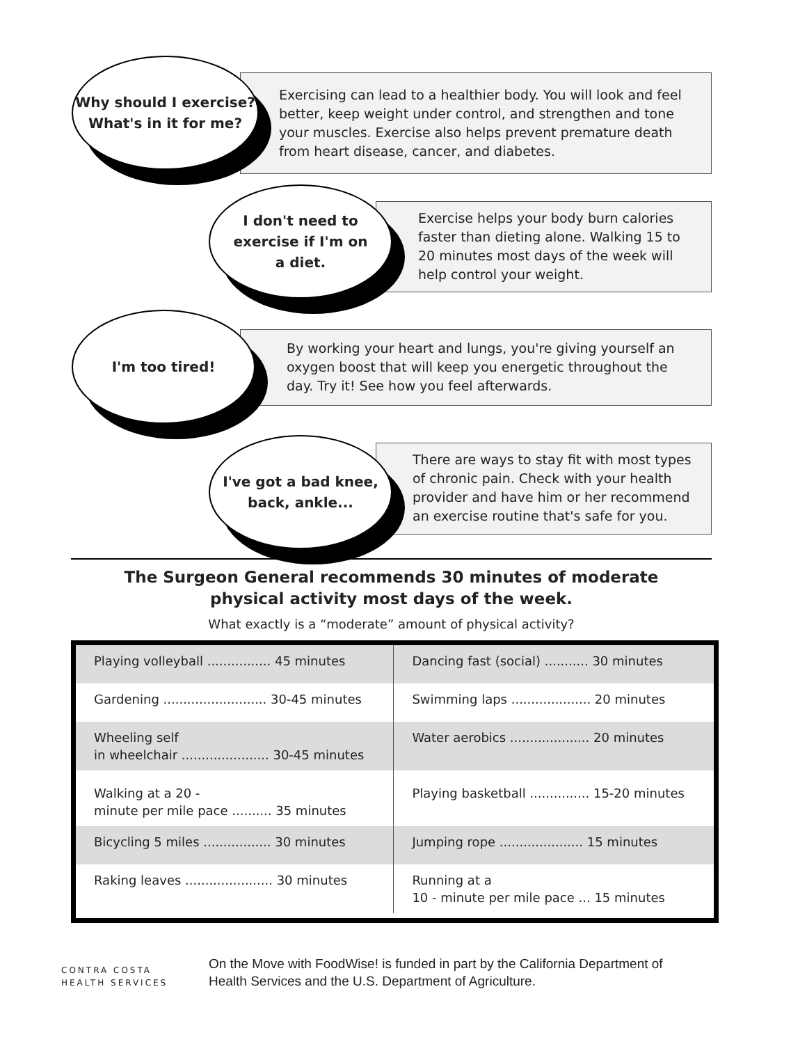Exercising can lead to a healthier body. You will look and feel better, keep weight under control, and strengthen and tone your muscles. Exercise also helps prevent premature death from heart disease, cancer, and diabetes.
Why should I exercise?
What's in it for me?
Exercise helps your body burn calories faster than dieting alone. Walking 15 to 20 minutes most days of the week will help control your weight.
I don't need to
exercise if I'm on
a diet.
By working your heart and lungs, you're giving yourself an oxygen boost that will keep you energetic throughout the day. Try it! See how you feel afterwards.
I'm too tired!
There are ways to stay fit with most types of chronic pain. Check with your health provider and have him or her recommend an exercise routine that's safe for you.
I've got a bad knee,
back, ankle...
The Surgeon General recommends 30 minutes of moderate
physical activity most days of the week.
What exactly is a “moderate” amount of physical activity?
| Playing volleyball ................ 45 minutes | Dancing fast (social) ........... 30 minutes |
| Gardening .......................... 30-45 minutes | Swimming laps .................... 20 minutes |
| Wheeling self in wheelchair ...................... 30-45 minutes | Water aerobics .................... 20 minutes |
| Walking at a 20 - minute per mile pace .......... 35 minutes | Playing basketball ............... 15-20 minutes |
| Bicycling 5 miles ................. 30 minutes | Jumping rope ..................... 15 minutes |
| Raking leaves ...................... 30 minutes | Running at a 10 - minute per mile pace ... 15 minutes |
CONTRA COSTA
HEALTH SERVICES
On the Move with FoodWise! is funded in part by the California Department of
Health Services and the U.S. Department of Agriculture.